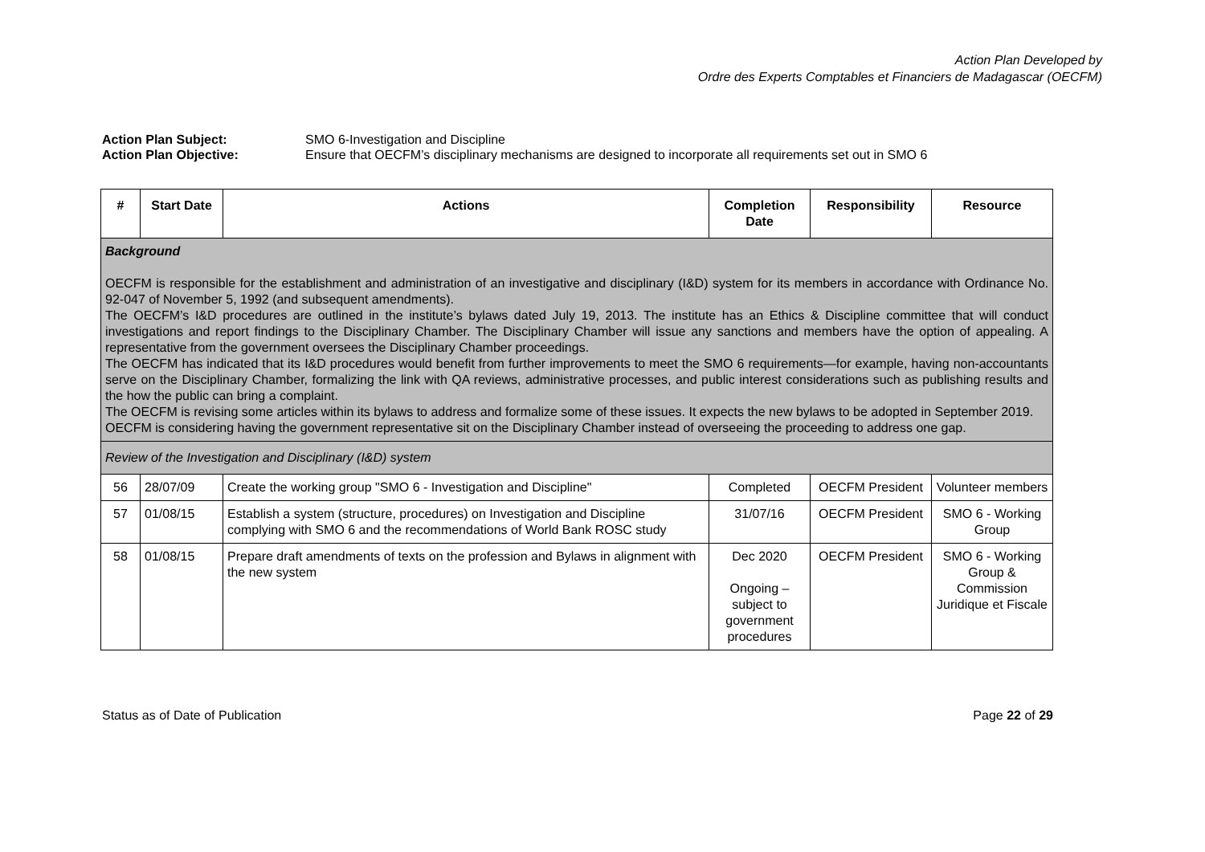Action Plan Developed by
Ordre des Experts Comptables et Financiers de Madagascar (OECFM)
Action Plan Subject: SMO 6-Investigation and Discipline
Action Plan Objective: Ensure that OECFM’s disciplinary mechanisms are designed to incorporate all requirements set out in SMO 6
| # | Start Date | Actions | Completion Date | Responsibility | Resource |
| --- | --- | --- | --- | --- | --- |
| Background OECFM is responsible for the establishment and administration of an investigative and disciplinary (I&D) system for its members in accordance with Ordinance No. 92-047 of November 5, 1992 (and subsequent amendments). The OECFM’s I&D procedures are outlined in the institute’s bylaws dated July 19, 2013. The institute has an Ethics & Discipline committee that will conduct investigations and report findings to the Disciplinary Chamber. The Disciplinary Chamber will issue any sanctions and members have the option of appealing. A representative from the government oversees the Disciplinary Chamber proceedings. The OECFM has indicated that its I&D procedures would benefit from further improvements to meet the SMO 6 requirements—for example, having non-accountants serve on the Disciplinary Chamber, formalizing the link with QA reviews, administrative processes, and public interest considerations such as publishing results and the how the public can bring a complaint. The OECFM is revising some articles within its bylaws to address and formalize some of these issues. It expects the new bylaws to be adopted in September 2019. OECFM is considering having the government representative sit on the Disciplinary Chamber instead of overseeing the proceeding to address one gap. | | | | | |
| Review of the Investigation and Disciplinary (I&D) system | | | | | |
| 56 | 28/07/09 | Create the working group "SMO 6 - Investigation and Discipline" | Completed | OECFM President | Volunteer members |
| 57 | 01/08/15 | Establish a system (structure, procedures) on Investigation and Discipline complying with SMO 6 and the recommendations of World Bank ROSC study | 31/07/16 | OECFM President | SMO 6 - Working Group |
| 58 | 01/08/15 | Prepare draft amendments of texts on the profession and Bylaws in alignment with the new system | Dec 2020 Ongoing – subject to government procedures | OECFM President | SMO 6 - Working Group & Commission Juridique et Fiscale |
Status as of Date of Publication Page 22 of 29